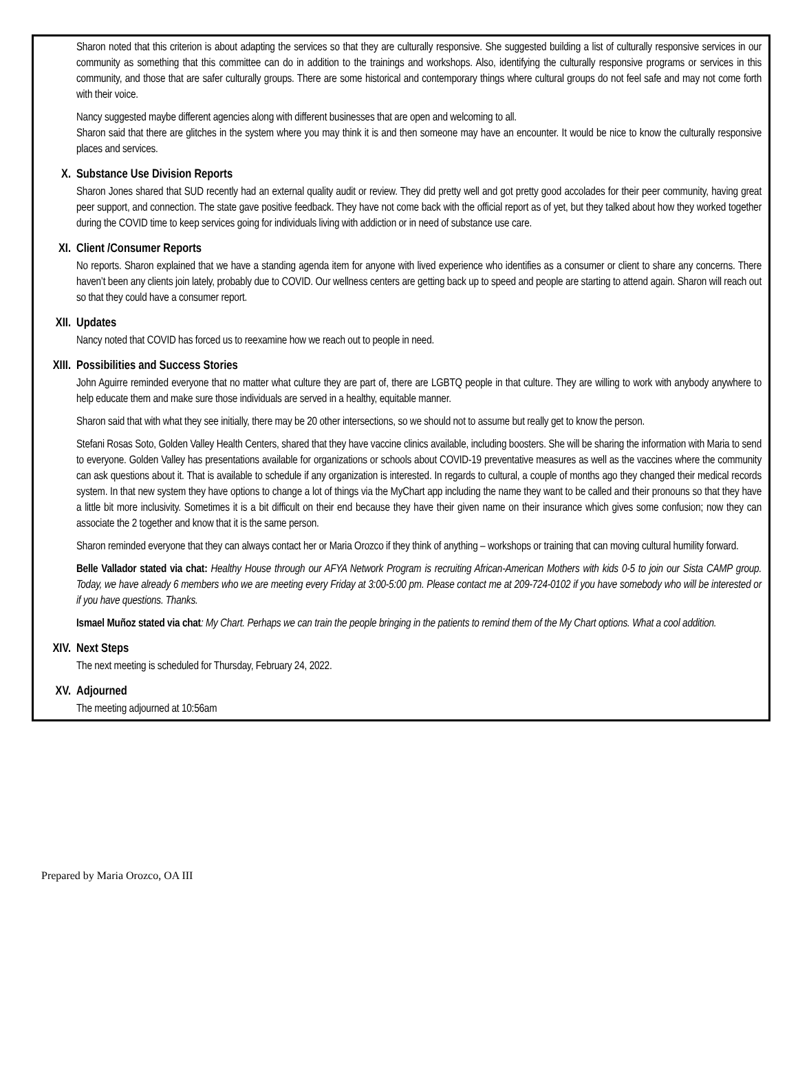Sharon noted that this criterion is about adapting the services so that they are culturally responsive. She suggested building a list of culturally responsive services in our community as something that this committee can do in addition to the trainings and workshops. Also, identifying the culturally responsive programs or services in this community, and those that are safer culturally groups. There are some historical and contemporary things where cultural groups do not feel safe and may not come forth with their voice.
Nancy suggested maybe different agencies along with different businesses that are open and welcoming to all.
Sharon said that there are glitches in the system where you may think it is and then someone may have an encounter. It would be nice to know the culturally responsive places and services.
X. Substance Use Division Reports
Sharon Jones shared that SUD recently had an external quality audit or review. They did pretty well and got pretty good accolades for their peer community, having great peer support, and connection. The state gave positive feedback. They have not come back with the official report as of yet, but they talked about how they worked together during the COVID time to keep services going for individuals living with addiction or in need of substance use care.
XI. Client /Consumer Reports
No reports. Sharon explained that we have a standing agenda item for anyone with lived experience who identifies as a consumer or client to share any concerns. There haven’t been any clients join lately, probably due to COVID. Our wellness centers are getting back up to speed and people are starting to attend again. Sharon will reach out so that they could have a consumer report.
XII. Updates
Nancy noted that COVID has forced us to reexamine how we reach out to people in need.
XIII. Possibilities and Success Stories
John Aguirre reminded everyone that no matter what culture they are part of, there are LGBTQ people in that culture. They are willing to work with anybody anywhere to help educate them and make sure those individuals are served in a healthy, equitable manner.
Sharon said that with what they see initially, there may be 20 other intersections, so we should not to assume but really get to know the person.
Stefani Rosas Soto, Golden Valley Health Centers, shared that they have vaccine clinics available, including boosters. She will be sharing the information with Maria to send to everyone. Golden Valley has presentations available for organizations or schools about COVID-19 preventative measures as well as the vaccines where the community can ask questions about it. That is available to schedule if any organization is interested. In regards to cultural, a couple of months ago they changed their medical records system. In that new system they have options to change a lot of things via the MyChart app including the name they want to be called and their pronouns so that they have a little bit more inclusivity. Sometimes it is a bit difficult on their end because they have their given name on their insurance which gives some confusion; now they can associate the 2 together and know that it is the same person.
Sharon reminded everyone that they can always contact her or Maria Orozco if they think of anything – workshops or training that can moving cultural humility forward.
Belle Vallador stated via chat: Healthy House through our AFYA Network Program is recruiting African-American Mothers with kids 0-5 to join our Sista CAMP group. Today, we have already 6 members who we are meeting every Friday at 3:00-5:00 pm. Please contact me at 209-724-0102 if you have somebody who will be interested or if you have questions. Thanks.
Ismael Muñoz stated via chat: My Chart. Perhaps we can train the people bringing in the patients to remind them of the My Chart options. What a cool addition.
XIV. Next Steps
The next meeting is scheduled for Thursday, February 24, 2022.
XV. Adjourned
The meeting adjourned at 10:56am
Prepared by Maria Orozco, OA III